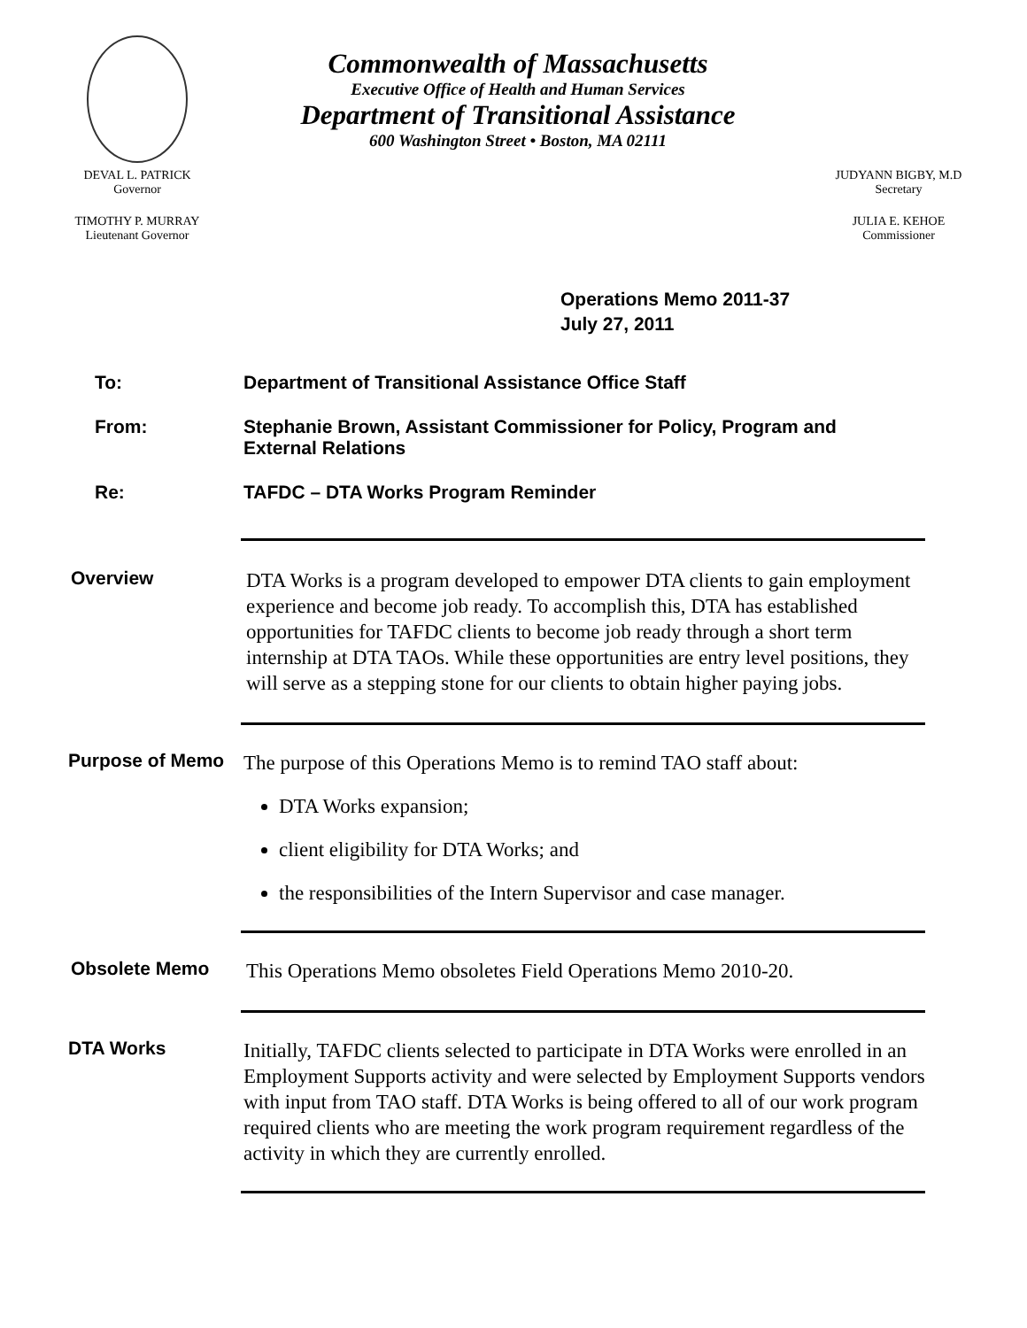DEVAL L. PATRICK
Governor
TIMOTHY P. MURRAY
Lieutenant Governor
Commonwealth of Massachusetts
Executive Office of Health and Human Services
Department of Transitional Assistance
600 Washington Street • Boston, MA 02111
JUDYANN BIGBY, M.D
Secretary
JULIA E. KEHOE
Commissioner
Operations Memo 2011-37
July 27, 2011
To: Department of Transitional Assistance Office Staff
From: Stephanie Brown, Assistant Commissioner for Policy, Program and External Relations
Re: TAFDC – DTA Works Program Reminder
Overview
DTA Works is a program developed to empower DTA clients to gain employment experience and become job ready. To accomplish this, DTA has established opportunities for TAFDC clients to become job ready through a short term internship at DTA TAOs. While these opportunities are entry level positions, they will serve as a stepping stone for our clients to obtain higher paying jobs.
Purpose of Memo
The purpose of this Operations Memo is to remind TAO staff about:
DTA Works expansion;
client eligibility for DTA Works; and
the responsibilities of the Intern Supervisor and case manager.
Obsolete Memo
This Operations Memo obsoletes Field Operations Memo 2010-20.
DTA Works
Initially, TAFDC clients selected to participate in DTA Works were enrolled in an Employment Supports activity and were selected by Employment Supports vendors with input from TAO staff. DTA Works is being offered to all of our work program required clients who are meeting the work program requirement regardless of the activity in which they are currently enrolled.